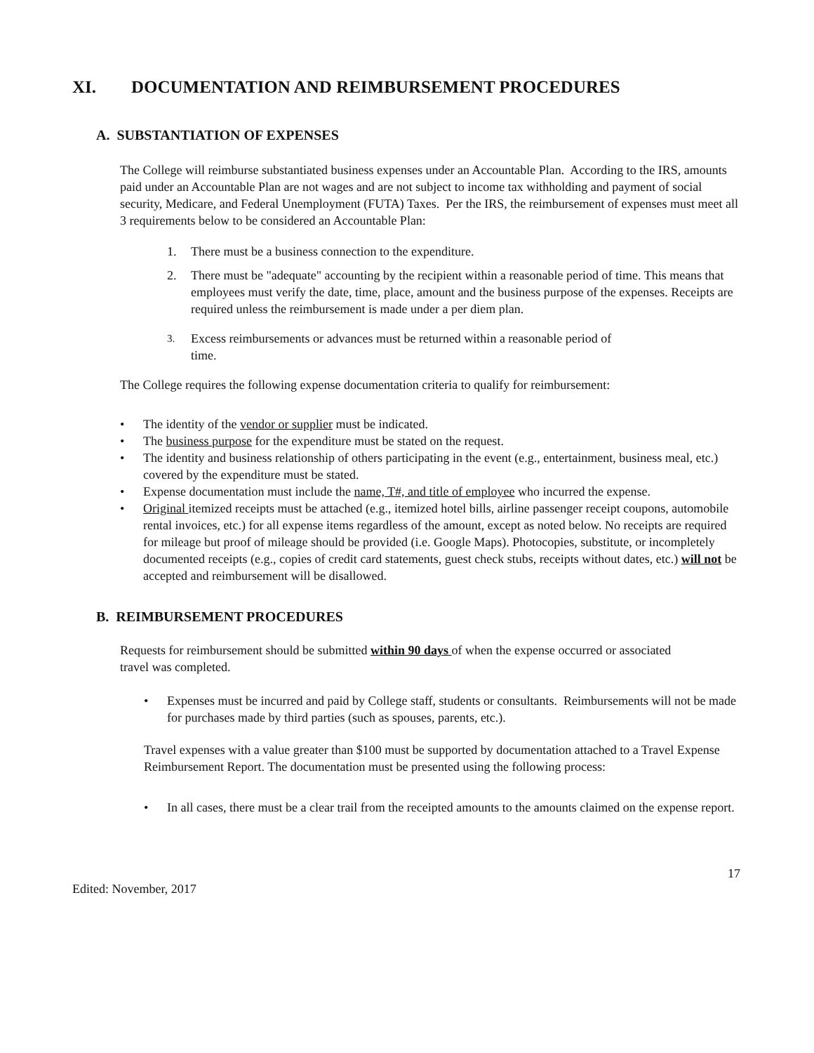XI. DOCUMENTATION AND REIMBURSEMENT PROCEDURES
A. SUBSTANTIATION OF EXPENSES
The College will reimburse substantiated business expenses under an Accountable Plan. According to the IRS, amounts paid under an Accountable Plan are not wages and are not subject to income tax withholding and payment of social security, Medicare, and Federal Unemployment (FUTA) Taxes. Per the IRS, the reimbursement of expenses must meet all 3 requirements below to be considered an Accountable Plan:
1. There must be a business connection to the expenditure.
2. There must be "adequate" accounting by the recipient within a reasonable period of time. This means that employees must verify the date, time, place, amount and the business purpose of the expenses. Receipts are required unless the reimbursement is made under a per diem plan.
3. Excess reimbursements or advances must be returned within a reasonable period of time.
The College requires the following expense documentation criteria to qualify for reimbursement:
• The identity of the vendor or supplier must be indicated.
• The business purpose for the expenditure must be stated on the request.
• The identity and business relationship of others participating in the event (e.g., entertainment, business meal, etc.) covered by the expenditure must be stated.
• Expense documentation must include the name, T#, and title of employee who incurred the expense.
• Original itemized receipts must be attached (e.g., itemized hotel bills, airline passenger receipt coupons, automobile rental invoices, etc.) for all expense items regardless of the amount, except as noted below. No receipts are required for mileage but proof of mileage should be provided (i.e. Google Maps). Photocopies, substitute, or incompletely documented receipts (e.g., copies of credit card statements, guest check stubs, receipts without dates, etc.) will not be accepted and reimbursement will be disallowed.
B. REIMBURSEMENT PROCEDURES
Requests for reimbursement should be submitted within 90 days of when the expense occurred or associated travel was completed.
• Expenses must be incurred and paid by College staff, students or consultants. Reimbursements will not be made for purchases made by third parties (such as spouses, parents, etc.).
Travel expenses with a value greater than $100 must be supported by documentation attached to a Travel Expense Reimbursement Report. The documentation must be presented using the following process:
• In all cases, there must be a clear trail from the receipted amounts to the amounts claimed on the expense report.
17
Edited: November, 2017